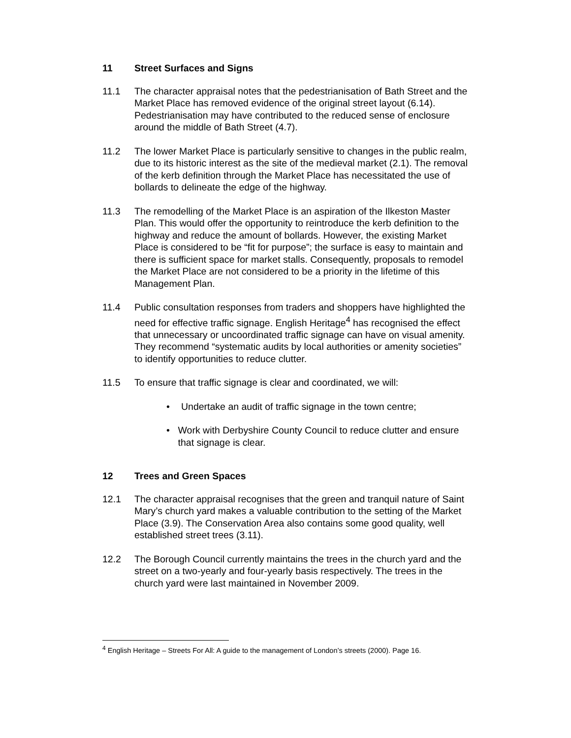11 Street Surfaces and Signs
11.1 The character appraisal notes that the pedestrianisation of Bath Street and the Market Place has removed evidence of the original street layout (6.14). Pedestrianisation may have contributed to the reduced sense of enclosure around the middle of Bath Street (4.7).
11.2 The lower Market Place is particularly sensitive to changes in the public realm, due to its historic interest as the site of the medieval market (2.1). The removal of the kerb definition through the Market Place has necessitated the use of bollards to delineate the edge of the highway.
11.3 The remodelling of the Market Place is an aspiration of the Ilkeston Master Plan. This would offer the opportunity to reintroduce the kerb definition to the highway and reduce the amount of bollards. However, the existing Market Place is considered to be “fit for purpose”; the surface is easy to maintain and there is sufficient space for market stalls. Consequently, proposals to remodel the Market Place are not considered to be a priority in the lifetime of this Management Plan.
11.4 Public consultation responses from traders and shoppers have highlighted the need for effective traffic signage. English Heritage<sup>4</sup> has recognised the effect that unnecessary or uncoordinated traffic signage can have on visual amenity. They recommend “systematic audits by local authorities or amenity societies” to identify opportunities to reduce clutter.
11.5 To ensure that traffic signage is clear and coordinated, we will:
• Undertake an audit of traffic signage in the town centre;
• Work with Derbyshire County Council to reduce clutter and ensure that signage is clear.
12 Trees and Green Spaces
12.1 The character appraisal recognises that the green and tranquil nature of Saint Mary’s church yard makes a valuable contribution to the setting of the Market Place (3.9). The Conservation Area also contains some good quality, well established street trees (3.11).
12.2 The Borough Council currently maintains the trees in the church yard and the street on a two-yearly and four-yearly basis respectively. The trees in the church yard were last maintained in November 2009.
<sup>4</sup> English Heritage – Streets For All: A guide to the management of London’s streets (2000). Page 16.